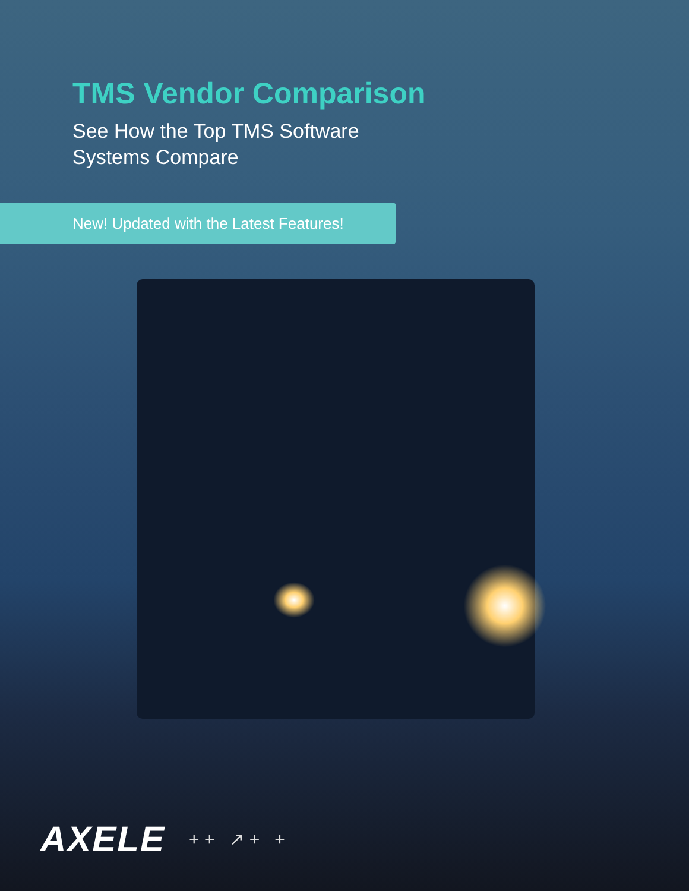TMS Vendor Comparison
See How the Top TMS Software
Systems Compare
New! Updated with the Latest Features!
AXELE
+ + ↗ + +